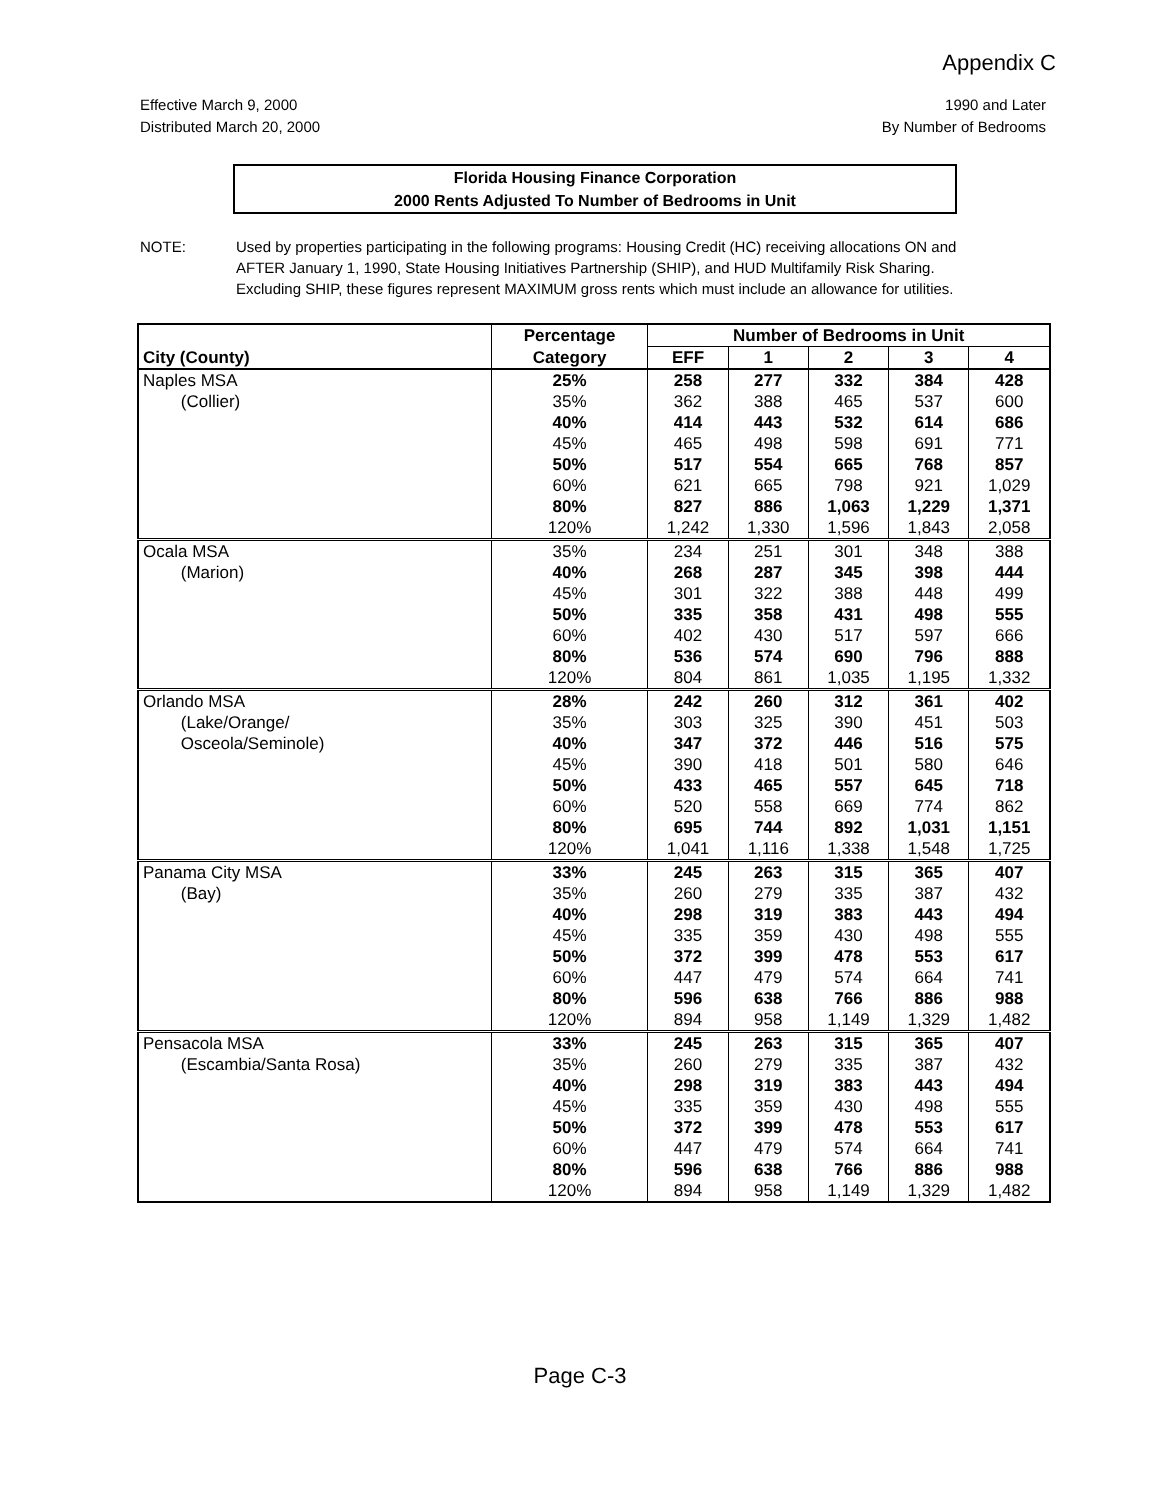Appendix C
Effective March 9, 2000
Distributed March 20, 2000
1990 and Later
By Number of Bedrooms
Florida Housing Finance Corporation
2000 Rents Adjusted To Number of Bedrooms in Unit
NOTE: Used by properties participating in the following programs: Housing Credit (HC) receiving allocations ON and AFTER January 1, 1990, State Housing Initiatives Partnership (SHIP), and HUD Multifamily Risk Sharing. Excluding SHIP, these figures represent MAXIMUM gross rents which must include an allowance for utilities.
| | Percentage | Number of Bedrooms in Unit | | | | |
| --- | --- | --- | --- | --- | --- | --- |
| City (County) | Category | EFF | 1 | 2 | 3 | 4 |
| Naples MSA | 25% | 258 | 277 | 332 | 384 | 428 |
| (Collier) | 35% | 362 | 388 | 465 | 537 | 600 |
| | 40% | 414 | 443 | 532 | 614 | 686 |
| | 45% | 465 | 498 | 598 | 691 | 771 |
| | 50% | 517 | 554 | 665 | 768 | 857 |
| | 60% | 621 | 665 | 798 | 921 | 1,029 |
| | 80% | 827 | 886 | 1,063 | 1,229 | 1,371 |
| | 120% | 1,242 | 1,330 | 1,596 | 1,843 | 2,058 |
| Ocala MSA | 35% | 234 | 251 | 301 | 348 | 388 |
| (Marion) | 40% | 268 | 287 | 345 | 398 | 444 |
| | 45% | 301 | 322 | 388 | 448 | 499 |
| | 50% | 335 | 358 | 431 | 498 | 555 |
| | 60% | 402 | 430 | 517 | 597 | 666 |
| | 80% | 536 | 574 | 690 | 796 | 888 |
| | 120% | 804 | 861 | 1,035 | 1,195 | 1,332 |
| Orlando MSA | 28% | 242 | 260 | 312 | 361 | 402 |
| (Lake/Orange/ | 35% | 303 | 325 | 390 | 451 | 503 |
| Osceola/Seminole) | 40% | 347 | 372 | 446 | 516 | 575 |
| | 45% | 390 | 418 | 501 | 580 | 646 |
| | 50% | 433 | 465 | 557 | 645 | 718 |
| | 60% | 520 | 558 | 669 | 774 | 862 |
| | 80% | 695 | 744 | 892 | 1,031 | 1,151 |
| | 120% | 1,041 | 1,116 | 1,338 | 1,548 | 1,725 |
| Panama City MSA | 33% | 245 | 263 | 315 | 365 | 407 |
| (Bay) | 35% | 260 | 279 | 335 | 387 | 432 |
| | 40% | 298 | 319 | 383 | 443 | 494 |
| | 45% | 335 | 359 | 430 | 498 | 555 |
| | 50% | 372 | 399 | 478 | 553 | 617 |
| | 60% | 447 | 479 | 574 | 664 | 741 |
| | 80% | 596 | 638 | 766 | 886 | 988 |
| | 120% | 894 | 958 | 1,149 | 1,329 | 1,482 |
| Pensacola MSA | 33% | 245 | 263 | 315 | 365 | 407 |
| (Escambia/Santa Rosa) | 35% | 260 | 279 | 335 | 387 | 432 |
| | 40% | 298 | 319 | 383 | 443 | 494 |
| | 45% | 335 | 359 | 430 | 498 | 555 |
| | 50% | 372 | 399 | 478 | 553 | 617 |
| | 60% | 447 | 479 | 574 | 664 | 741 |
| | 80% | 596 | 638 | 766 | 886 | 988 |
| | 120% | 894 | 958 | 1,149 | 1,329 | 1,482 |
Page C-3